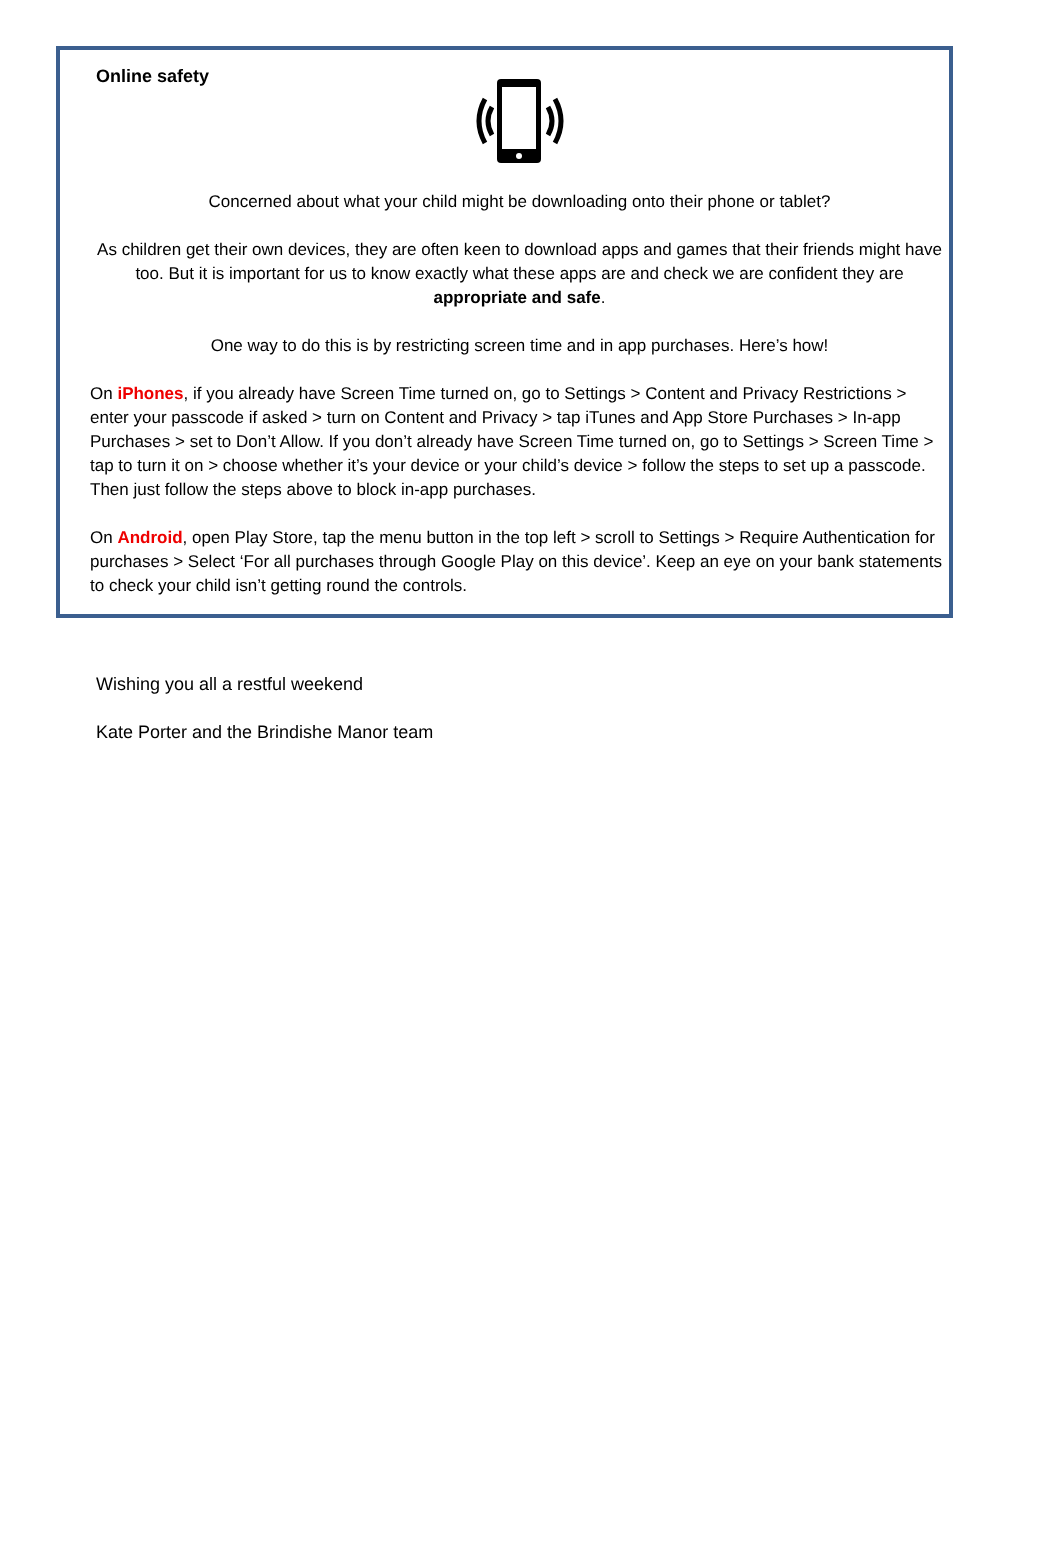Online safety
Concerned about what your child might be downloading onto their phone or tablet?
As children get their own devices, they are often keen to download apps and games that their friends might have too. But it is important for us to know exactly what these apps are and check we are confident they are appropriate and safe.
One way to do this is by restricting screen time and in app purchases. Here’s how!
On iPhones, if you already have Screen Time turned on, go to Settings > Content and Privacy Restrictions > enter your passcode if asked > turn on Content and Privacy > tap iTunes and App Store Purchases > In-app Purchases > set to Don’t Allow. If you don’t already have Screen Time turned on, go to Settings > Screen Time > tap to turn it on > choose whether it’s your device or your child’s device > follow the steps to set up a passcode. Then just follow the steps above to block in-app purchases.
On Android, open Play Store, tap the menu button in the top left > scroll to Settings > Require Authentication for purchases > Select ‘For all purchases through Google Play on this device’. Keep an eye on your bank statements to check your child isn’t getting round the controls.
Wishing you all a restful weekend
Kate Porter and the Brindishe Manor team